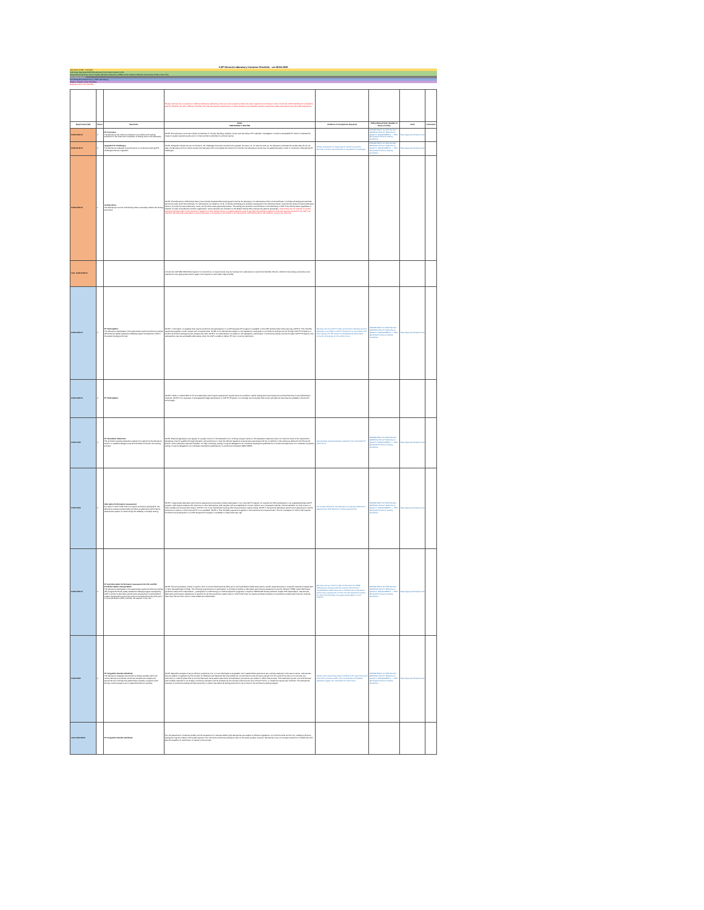CAP General Laboratory Common Checklist ver.06.04.2020
Laboratory (LAB) Important
Pathology Data System(PDS)/Laboratory Information System (LIS)
Organizational Policies Johns Hopkins Medical Institutions (JHMI)/ Johns Hopkins Medical Laboratories (JHML) /CQI office
JHH Safety Manual
Non-Mandatory Resource (i.e. SOP Laboratory)
Phase I, Phase II, New checklists
Requirements in the checklist
| | | | Please note that due to variations in different laboratory disciplines, there are some situations where the same requirement continues to refer to both the COM Checklist and a discipline specific checklist, but with a different checklist note that has specific requirements. In these situations, the discipline specific requirement takes precedence over the COM requirement. | | | | |
| Requirement (ID) | Phase | Standards | Notes PROFICIENCY TESTING | Evidence of Compliance Required | Policy Manual Note: Number or Name of Policy | Links | Comments |
| COM.01000 R | 2 | PT Procedure The laboratory has written procedures for proficiency PT testing sufficient for the extent and complexity of testing done in the laboratory. | NOTE: The laboratory must have written procedures for: Proper handling, analysis, review and reporting of PT materials. Investigation of each unacceptable PT result to evaluate the impact on patient sample results and to correct problems identified in a timely manner. | | DEPARTMENT OF PATHOLOGY GENERAL POLICY MANUAL-A: QUALITY MANAGEMENT — HPO. QM [010] Proficiency Testing Guidelines | https://apps.johnshopkins.edu | |
| COM.01100 R | 2 | Ungraded PT Challenges The laboratory evaluates its performance on proficiency testing (PT) challenges that are ungraded. | NOTE: Examples include but are not limited to: PT challenges that were intended to be graded, but were not, for reasons such as: the laboratory submitted its results after the cut-off date; the laboratory did not submit results; the laboratory did not complete the result form correctly; the laboratory's result was not graded because of lack of consensus. Educational PT challenges. | Written procedures for assessing PT performance AND Records of review and evaluation of ungraded PT challenges | DEPARTMENT OF PATHOLOGY GENERAL POLICY MANUAL-A: QUALITY MANAGEMENT — HPO. QM [010] Proficiency Testing Guidelines | https://apps.johnshopkins.edu | |
| COM.01200 R | 1 | Activity Menu The laboratory's current CAP Activity Menu accurately reflects the testing performed. | NOTE: The laboratory's CAP Activity Menu must include all patient/client testing performed by the laboratory. For laboratories with a CLIA certificate, it includes all testing and activities performed under that CLIA certificate. For laboratories not subject to CLIA, it includes all testing and activities meeting all of the following criteria: 1) performed under the same laboratory director; 2) under the same laboratory name; and 3) at the same physical premises. The testing and activities must be listed on the laboratory's CAP of the Activity Menu regardless of whether it is also accredited by another organization. Some activities are included on the Master Activity Menu using more generic groupings. Laboratories are not required to include testing performed solely for the purpose of research on their activity menus. If a patient-specific result is reported, the testing is subject to CLIA and must be reported to the CAP. If an inspector identifies that a laboratory is performing tests or procedures not included on the laboratory's CAP Activity Menu, the inspector must do the following: | | | | |
| cont. COM.01200 R | | | Contact the CAP (800-323-4040) inspector for instructions on requirements may be missing from a laboratory's customized checklist. Record, whether those test(s) procedures were inspected on the appropriate section page in the Inspector's Summation Report (ISR). | | | | |
| COM.01300 R | 2 | PT Participation The laboratory participates in the appropriate required proficiency testing (PT)/external quality assessment (EQA) program accepted by CAP for the patient testing performed. | NOTE 1: Information on analytes that require enrollment and participation in a CAP-accepted PT program is available on the CAP website (http://www.cap.org). NOTE 2: This checklist requirement applies to both waived and nonwaived tests. NOTE 3: For laboratories subject to US regulations, participation in proficiency testing must be through CAP PT Programs or another proficiency testing provider accepted by CAP. NOTE 4: For laboratories not subject to US regulations, participation in proficiency testing must be through CAP PT Programs only. Laboratories may use acceptable alternatives when the CAP is unable to deliver PT due to country restrictions. | Records such as CAP PT order confirmation indicating that the laboratory is enrolled in CAP PT Programs for all analytes that CAP requires PT OR record of completed/submitted result forms for all analytes on the activity menu. | DEPARTMENT OF PATHOLOGY GENERAL POLICY MANUAL-A: QUALITY MANAGEMENT — HPO. QM [010] Proficiency Testing Guidelines | https://apps.johnshopkins.edu | |
| COM.01300 R | 2 | PT Participation | NOTE 5: Refer to COM.01520 for PT and alternative performance assessment requirements for predictive marker testing performed using immunohistochemistry in situ hybridization methods. NOTE 6: For purposes of photographic/image identification in CAP PT Programs, it is strongly recommended that current educational resources be available to the bench technologist. | | | | |
| COM.01400 | 2 | PT Attestation Statement The proficiency testing attestation statement is signed by the laboratory director or qualified designee and all individuals involved in the testing process. | NOTE: Physical signatures must appear on a paper version of the attestation form. A listing of typed names on the attestation statement does not meet the intent of the requirement. Designees must be qualified through education and experience to meet the defined regulatory requirements associated with the complexity of the testing as defined in the Personnel section of the Laboratory General Checklist. For high complexity testing, it may be delegated to an individual meeting the qualifications of a technical supervisor. For moderate complexity testing, it may be delegated to an individual meeting the qualifications of a technical consultant (GEN.53625). | Appropriately signed attestation statement from submitted PT result forms | DEPARTMENT OF PATHOLOGY GENERAL POLICY MANUAL-A: QUALITY MANAGEMENT — HPO. QM [010] Proficiency Testing Guidelines | https://apps.johnshopkins.edu | |
| COM.01500 | 2 | Alternative Performance Assessment For tests for which CAP does not require proficiency testing (PT), the laboratory at least semiannually exercises an alternative performance assessment system for determining the reliability of analytic testing. | NOTE 1: Appropriate alternative performance assessment procedures include participation in an external PT program not required by CAP, participation in an ungraded/educational PT program, split sample analysis with reference or other laboratories, split samples with an established in-house method, use of assayed materials, clinical validation by chart review, or other suitable and documented means. NOTE 2: For in situ hybridization testing other than predictive marker testing. NOTE 3: Semiannual alternative performance assessment must be performed on tests for which external PT is not available. NOTE 4: This checklist requirement applies to both waived and nonwaived tests. The list of analytes for which CAP requires enrollment and participation in a CAP-accepted PT program is available on (http://www.cap.org). | List of tests defined by the laboratory as requiring alternative assessments AND Records of those assessments | DEPARTMENT OF PATHOLOGY GENERAL POLICY MANUAL-A: QUALITY MANAGEMENT — HPO. QM [010] Proficiency Testing Guidelines | https://apps.johnshopkins.edu | |
| COM.01520 R | 2 | PT and Alternative Performance Assessment for IHC and ISH Predictive Marker Interpretation The laboratory participates in the appropriate required proficiency testing (PT) program/external quality assessment (EQA) program accepted by CAP or performs alternative performance assessment for all predictive marker interpretation performed using immunohistochemistry (IHC) and in situ hybridization (ISH) methods, as required in the note. | NOTE: The term predictive marker is used to refer to immunohistochemical (IHC) and in situ hybridization (ISH) tests used to predict responsiveness to a specific treatment independent of other histopathologic findings. The following requirements for participation in proficiency testing or alternative performance assessment must be followed: HER2, and/or ER breast predictive marker IHC interpretation – participation in CAP Surveys or CAP accepted PT programs is required. HER2 FISH breast predictive marker ISH interpretation. Semiannual alternative performance assessment is required for all other predictive marker tests for which CAP does not require proficiency testing. For predictive markers performed by methods other than ISH and IHC, refer to COM.01300 and COM.01500. | Records such as CAP PT order confirmation for HER2, ER/testing for breast predictive markers OR record of completed/submitted result forms OR Records of alternative performance assessment for IHC and ISH predictive markers for which the CAP does not require participation in a PT program | DEPARTMENT OF PATHOLOGY GENERAL POLICY MANUAL-A: QUALITY MANAGEMENT — HPO. QM [010] Proficiency Testing Guidelines | https://apps.johnshopkins.edu | |
| COM.01600 | 2 | PT Integration Routine Workload The laboratory integrates all proficiency testing samples within the routine laboratory workload, and those samples are analyzed by personnel who routinely test patient/client samples, using the same primary method systems as for patient/client/donor samples. | NOTE: Repetitive analysis of any proficiency sample by one or more individuals is acceptable only if patient/client specimens are routinely analyzed in the same manner. Laboratories that are subject to regulation by the Centers for Medicare and Medicaid Services (CMS) are not permitted to test the same sample from the same PT product on more than one instrument or method unless that is how the laboratory tests patient specimens and laboratory procedures are written to reflect that process. If the laboratory (under one CLIA license) uses multiple methods for an analyte, proficiency samples must be analyzed by the primary method at the time of the PT event, or rotated among primary methods. The educational purposes of proficiency testing are best served by a rotation that allows all testing personnel to be involved in the proficiency testing program. | Written policy describing proper handling of PT specimens AND Instrument printouts and/or work records AND Completed attestation pages from submitted PT result forms | DEPARTMENT OF PATHOLOGY GENERAL POLICY MANUAL-A: QUALITY MANAGEMENT — HPO. QM [010] Proficiency Testing Guidelines | https://apps.johnshopkins.edu | |
| cont.COM.01600 | | PT Integration Routine Workload | The US Department of Defense (DOD) and the Department of Veterans Affairs (VA) laboratories are subject to different regulations. For both the DOD and the VA, multiple proficiency testing kits may be ordered, with results reported, from the same proficiency testing provider on the same analyte; however, laboratories may not compare results from multiple kits until after the deadline for submission of results to the provider. | | | | |